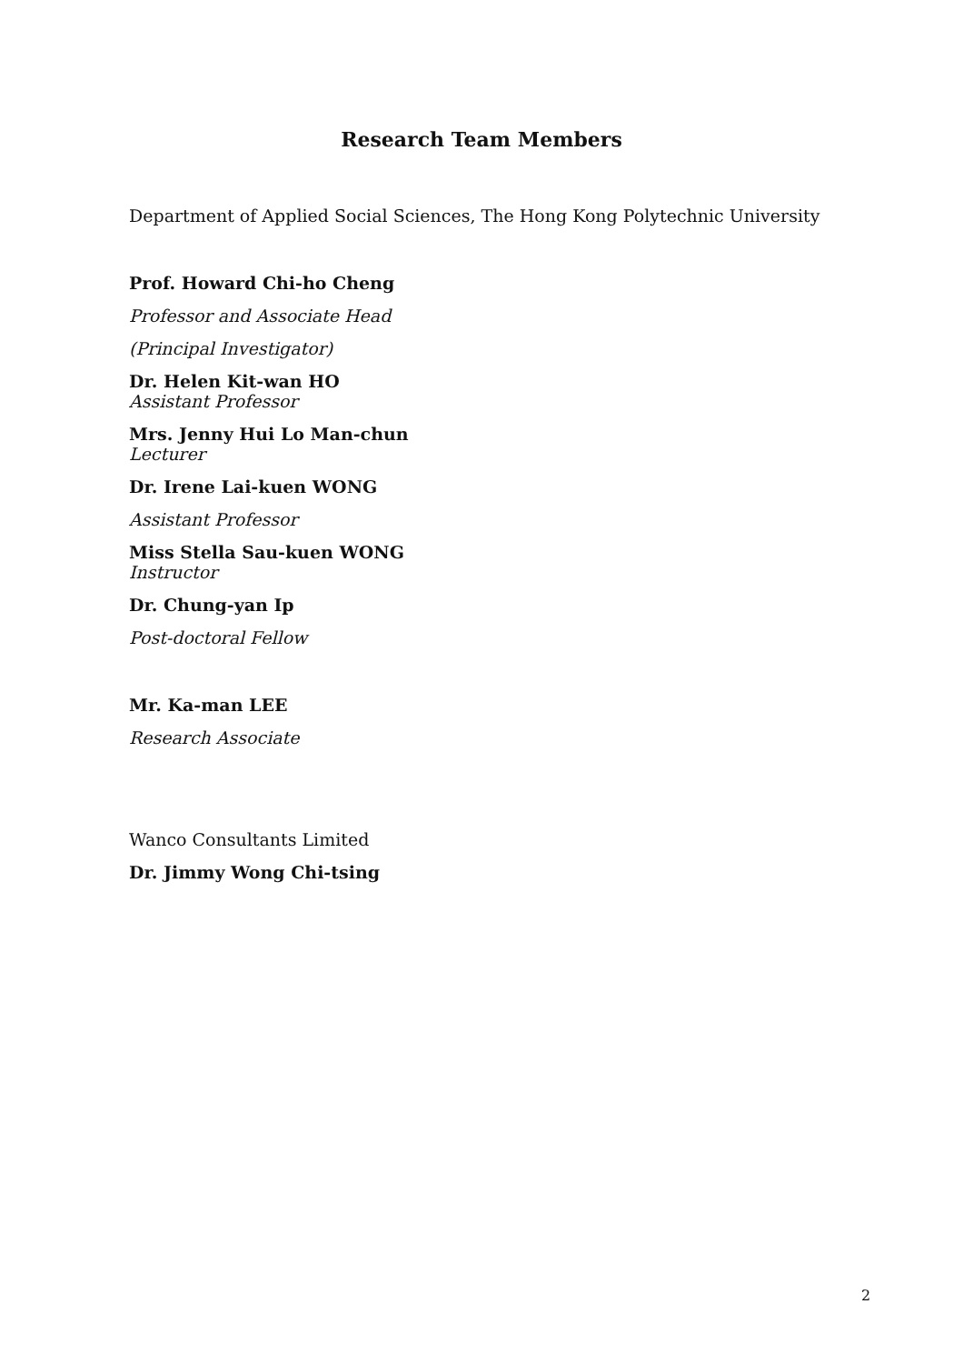Research Team Members
Department of Applied Social Sciences, The Hong Kong Polytechnic University
Prof. Howard Chi-ho Cheng
Professor and Associate Head
(Principal Investigator)
Dr. Helen Kit-wan HO
Assistant Professor
Mrs. Jenny Hui Lo Man-chun
Lecturer
Dr. Irene Lai-kuen WONG
Assistant Professor
Miss Stella Sau-kuen WONG
Instructor
Dr. Chung-yan Ip
Post-doctoral Fellow
Mr. Ka-man LEE
Research Associate
Wanco Consultants Limited
Dr. Jimmy Wong Chi-tsing
2